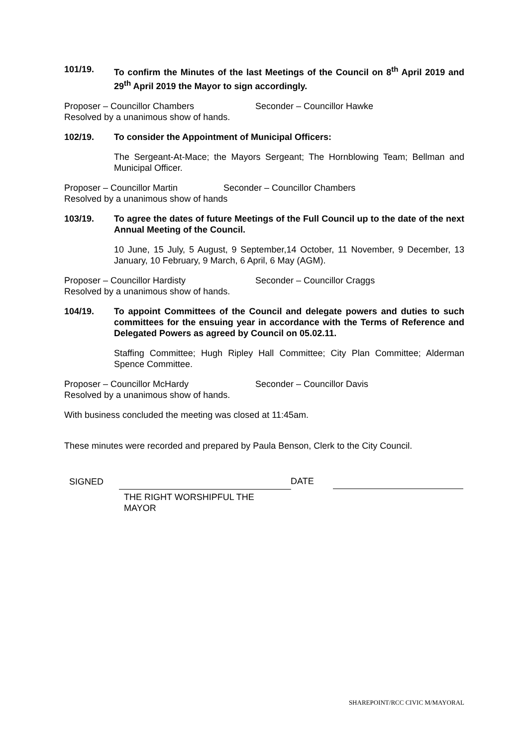101/19. To confirm the Minutes of the last Meetings of the Council on 8<sup>th</sup> April 2019 and 29<sup>th</sup> April 2019 the Mayor to sign accordingly.
Proposer – Councillor Chambers Seconder – Councillor Hawke
Resolved by a unanimous show of hands.
102/19. To consider the Appointment of Municipal Officers:
The Sergeant-At-Mace; the Mayors Sergeant; The Hornblowing Team; Bellman and Municipal Officer.
Proposer – Councillor Martin Seconder – Councillor Chambers
Resolved by a unanimous show of hands
103/19. To agree the dates of future Meetings of the Full Council up to the date of the next Annual Meeting of the Council.
10 June, 15 July, 5 August, 9 September,14 October, 11 November, 9 December, 13 January, 10 February, 9 March, 6 April, 6 May (AGM).
Proposer – Councillor Hardisty Seconder – Councillor Craggs
Resolved by a unanimous show of hands.
104/19. To appoint Committees of the Council and delegate powers and duties to such committees for the ensuing year in accordance with the Terms of Reference and Delegated Powers as agreed by Council on 05.02.11.
Staffing Committee; Hugh Ripley Hall Committee; City Plan Committee; Alderman Spence Committee.
Proposer – Councillor McHardy Seconder – Councillor Davis
Resolved by a unanimous show of hands.
With business concluded the meeting was closed at 11:45am.
These minutes were recorded and prepared by Paula Benson, Clerk to the City Council.
SIGNED
THE RIGHT WORSHIPFUL THE
MAYOR
DATE
SHAREPOINT/RCC CIVIC M/MAYORAL